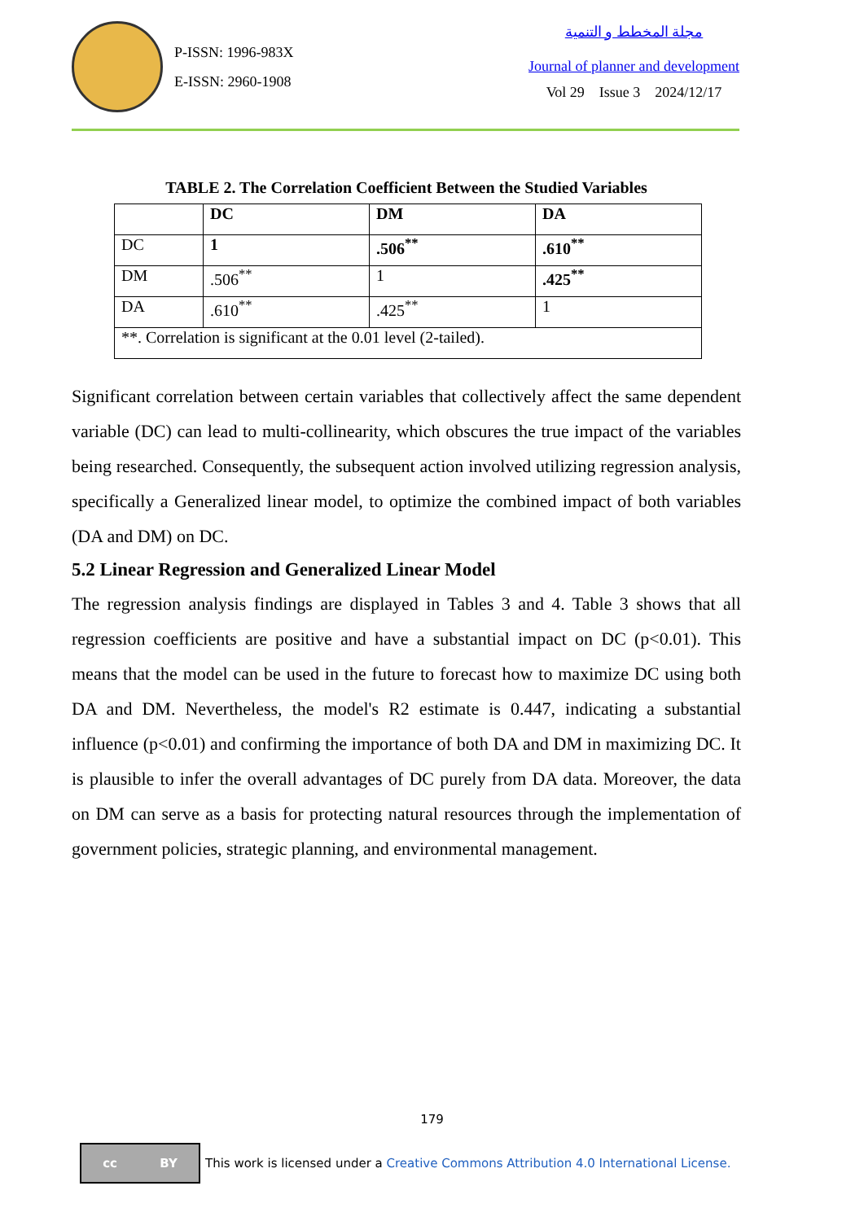P-ISSN: 1996-983X
E-ISSN: 2960-1908
مجلة المخطط و التنمية
Journal of planner and development
Vol 29 Issue 3 2024/12/17
TABLE 2. The Correlation Coefficient Between the Studied Variables
| | DC | DM | DA |
| DC | 1 | .506<sup>**</sup> | .610<sup>**</sup> |
| DM | .506<sup>**</sup> | 1 | .425<sup>**</sup> |
| DA | .610<sup>**</sup> | .425<sup>**</sup> | 1 |
| **. Correlation is significant at the 0.01 level (2-tailed). | | | |
Significant correlation between certain variables that collectively affect the same dependent variable (DC) can lead to multi-collinearity, which obscures the true impact of the variables being researched. Consequently, the subsequent action involved utilizing regression analysis, specifically a Generalized linear model, to optimize the combined impact of both variables (DA and DM) on DC.
5.2 Linear Regression and Generalized Linear Model
The regression analysis findings are displayed in Tables 3 and 4. Table 3 shows that all regression coefficients are positive and have a substantial impact on DC (p<0.01). This means that the model can be used in the future to forecast how to maximize DC using both DA and DM. Nevertheless, the model's R2 estimate is 0.447, indicating a substantial influence (p<0.01) and confirming the importance of both DA and DM in maximizing DC. It is plausible to infer the overall advantages of DC purely from DA data. Moreover, the data on DM can serve as a basis for protecting natural resources through the implementation of government policies, strategic planning, and environmental management.
179
cc BY
This work is licensed under a Creative Commons Attribution 4.0 International License.